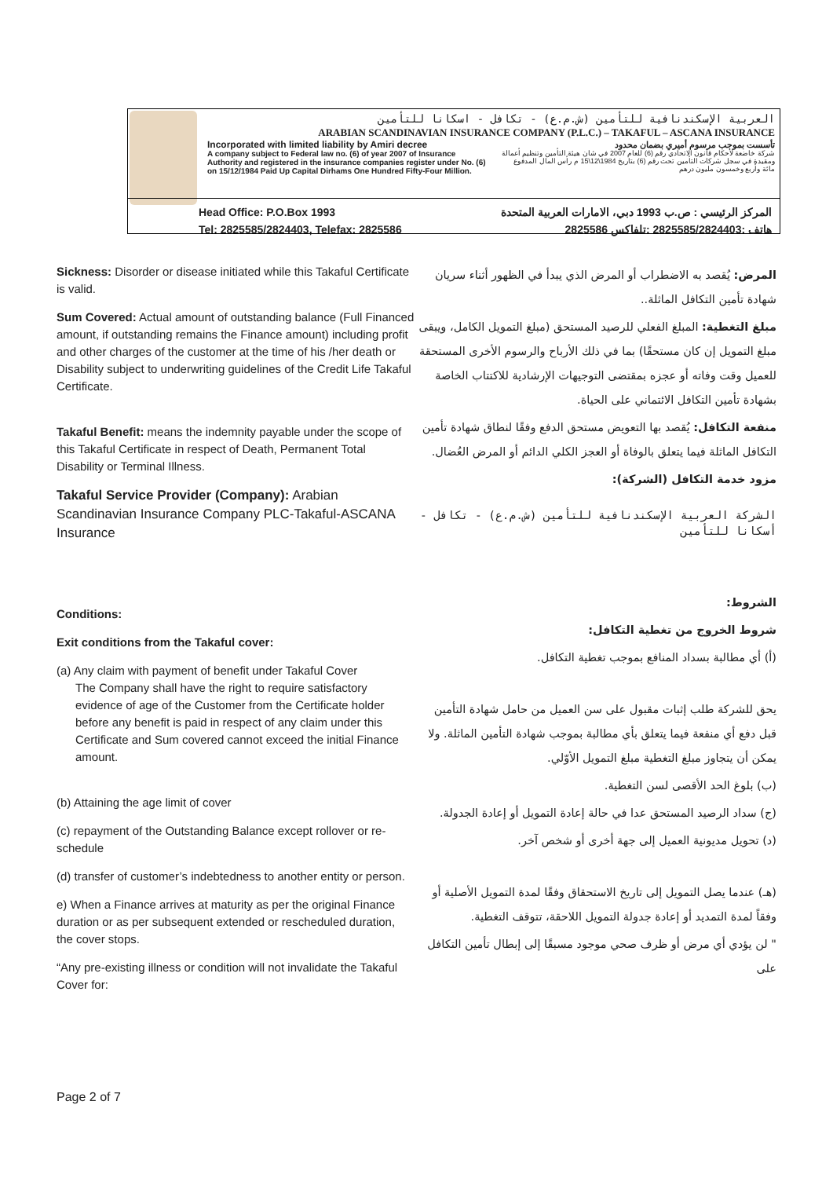العربية الإسكندنافية للتأمين (ش.م.ع) - تكافل - اسكانا للتأمين
ARABIAN SCANDINAVIAN INSURANCE COMPANY (P.L.C.) – TAKAFUL – ASCANA INSURANCE
Incorporated with limited liability by Amiri decree
A company subject to Federal law no. (6) of year 2007 of Insurance Authority and registered in the insurance companies register under No. (6) on 15/12/1984 Paid Up Capital Dirhams One Hundred Fifty-Four Million.
تأسست بموجب مرسوم أميري بضمان محدود
شركة خاضعة لأحكام قانون الاتحادي رقم (6) للعام 2007 في شان هيئة التأمين وتنظيم أعمالة ومقيدة في سجل شركات التأمين تحت رقم (6) بتاريخ 1984\12\15 م رأس المال المدفوع مائة وأربع وخمسون مليون درهم
Head Office: P.O.Box 1993
Tel: 2825585/2824403, Telefax: 2825586
المركز الرئيسي : ص.ب 1993 دبي، الامارات العربية المتحدة
هاتف :2825585/2824403 :تلفاكس 2825586
Sickness: Disorder or disease initiated while this Takaful Certificate is valid.
Sum Covered: Actual amount of outstanding balance (Full Financed amount, if outstanding remains the Finance amount) including profit and other charges of the customer at the time of his /her death or Disability subject to underwriting guidelines of the Credit Life Takaful Certificate.
Takaful Benefit: means the indemnity payable under the scope of this Takaful Certificate in respect of Death, Permanent Total Disability or Terminal Illness.
Takaful Service Provider (Company): Arabian Scandinavian Insurance Company PLC-Takaful-ASCANA Insurance
Conditions:
Exit conditions from the Takaful cover:
(a) Any claim with payment of benefit under Takaful Cover
The Company shall have the right to require satisfactory evidence of age of the Customer from the Certificate holder before any benefit is paid in respect of any claim under this Certificate and Sum covered cannot exceed the initial Finance amount.
(b) Attaining the age limit of cover
(c) repayment of the Outstanding Balance except rollover or re-schedule
(d) transfer of customer’s indebtedness to another entity or person.
e) When a Finance arrives at maturity as per the original Finance duration or as per subsequent extended or rescheduled duration, the cover stops.
“Any pre-existing illness or condition will not invalidate the Takaful Cover for:
المرض: يُقصد به الاضطراب أو المرض الذي يبدأ في الظهور أثناء سريان شهادة تأمين التكافل الماثلة..
مبلغ التغطية: المبلغ الفعلي للرصيد المستحق (مبلغ التمويل الكامل، ويبقى مبلغ التمويل إن كان مستحقًا) بما في ذلك الأرباح والرسوم الأخرى المستحقة للعميل وقت وفاته أو عجزه بمقتضى التوجيهات الإرشادية للاكتتاب الخاصة بشهادة تأمين التكافل الائتماني على الحياة.
منفعة التكافل: يُقصد بها التعويض مستحق الدفع وفقًا لنطاق شهادة تأمين التكافل الماثلة فيما يتعلق بالوفاة أو العجز الكلي الدائم أو المرض العُضال.
مزود خدمة التكافل (الشركة):
الشركة العربية الإسكندنافية للتأمين (ش.م.ع) - تكافل - أسكانا للتأمين
الشروط:
شروط الخروج من تغطية التكافل:
(أ) أي مطالبة بسداد المنافع بموجب تغطية التكافل.
يحق للشركة طلب إثبات مقبول على سن العميل من حامل شهادة التأمين قبل دفع أي منفعة فيما يتعلق بأي مطالبة بموجب شهادة التأمين الماثلة. ولا يمكن أن يتجاوز مبلغ التغطية مبلغ التمويل الأوّلي.
(ب) بلوغ الحد الأقصى لسن التغطية.
(ج) سداد الرصيد المستحق عدا في حالة إعادة التمويل أو إعادة الجدولة.
(د) تحويل مديونية العميل إلى جهة أخرى أو شخص آخر.
(هـ) عندما يصل التمويل إلى تاريخ الاستحقاق وفقًا لمدة التمويل الأصلية أو وفقاً لمدة التمديد أو إعادة جدولة التمويل اللاحقة، تتوقف التغطية.
" لن يؤدي أي مرض أو ظرف صحي موجود مسبقًا إلى إبطال تأمين التكافل على
Page 2 of 7